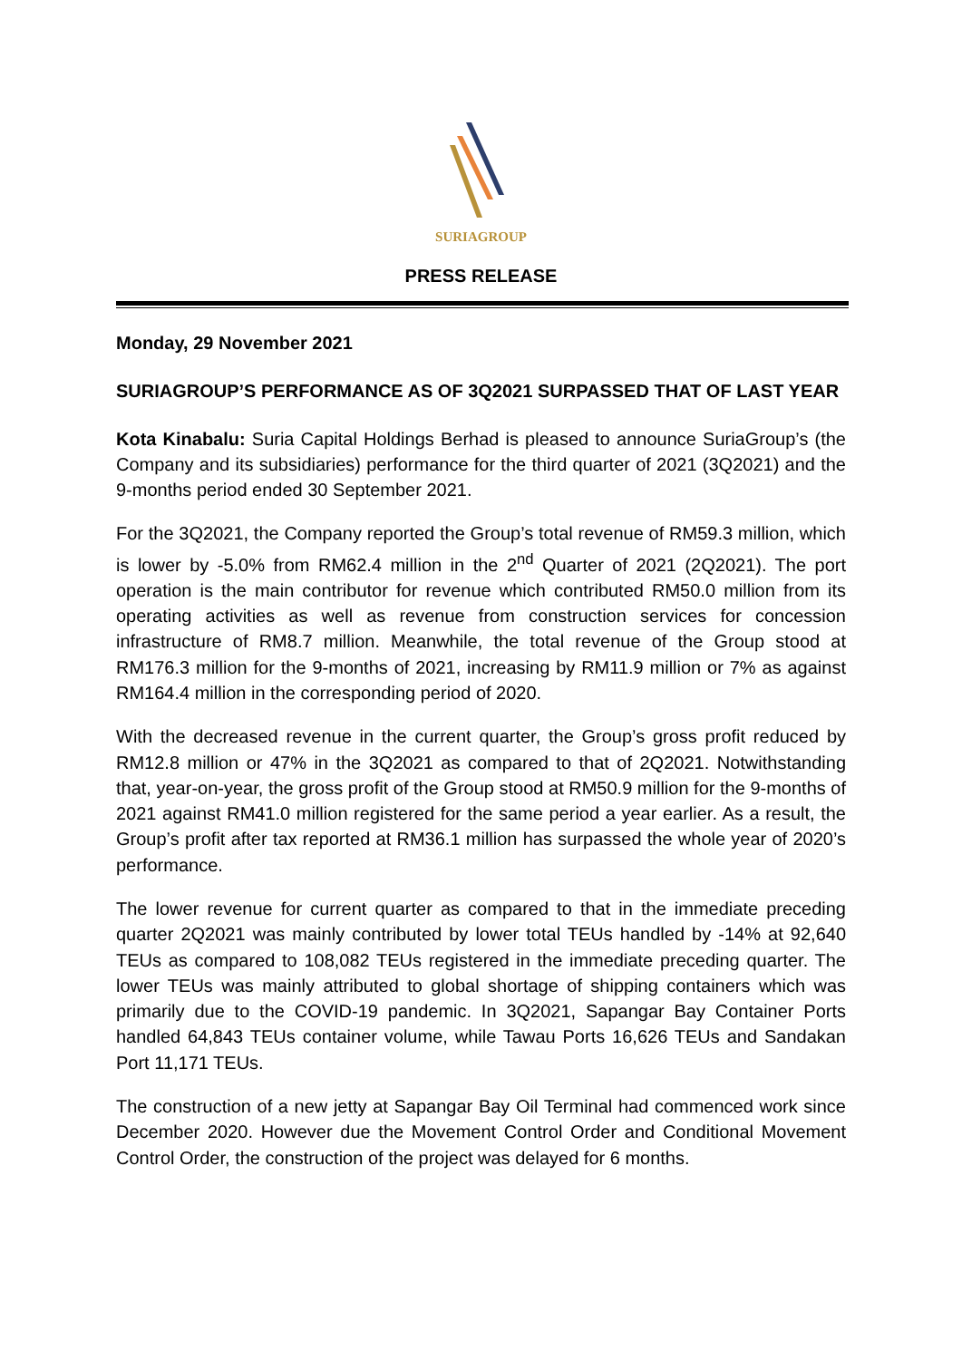SURIAGROUP
PRESS RELEASE
Monday, 29 November 2021
SURIAGROUP’S PERFORMANCE AS OF 3Q2021 SURPASSED THAT OF LAST YEAR
Kota Kinabalu: Suria Capital Holdings Berhad is pleased to announce SuriaGroup’s (the Company and its subsidiaries) performance for the third quarter of 2021 (3Q2021) and the 9-months period ended 30 September 2021.
For the 3Q2021, the Company reported the Group’s total revenue of RM59.3 million, which is lower by -5.0% from RM62.4 million in the 2<sup>nd</sup> Quarter of 2021 (2Q2021). The port operation is the main contributor for revenue which contributed RM50.0 million from its operating activities as well as revenue from construction services for concession infrastructure of RM8.7 million. Meanwhile, the total revenue of the Group stood at RM176.3 million for the 9-months of 2021, increasing by RM11.9 million or 7% as against RM164.4 million in the corresponding period of 2020.
With the decreased revenue in the current quarter, the Group’s gross profit reduced by RM12.8 million or 47% in the 3Q2021 as compared to that of 2Q2021. Notwithstanding that, year-on-year, the gross profit of the Group stood at RM50.9 million for the 9-months of 2021 against RM41.0 million registered for the same period a year earlier. As a result, the Group’s profit after tax reported at RM36.1 million has surpassed the whole year of 2020’s performance.
The lower revenue for current quarter as compared to that in the immediate preceding quarter 2Q2021 was mainly contributed by lower total TEUs handled by -14% at 92,640 TEUs as compared to 108,082 TEUs registered in the immediate preceding quarter. The lower TEUs was mainly attributed to global shortage of shipping containers which was primarily due to the COVID-19 pandemic. In 3Q2021, Sapangar Bay Container Ports handled 64,843 TEUs container volume, while Tawau Ports 16,626 TEUs and Sandakan Port 11,171 TEUs.
The construction of a new jetty at Sapangar Bay Oil Terminal had commenced work since December 2020. However due the Movement Control Order and Conditional Movement Control Order, the construction of the project was delayed for 6 months.